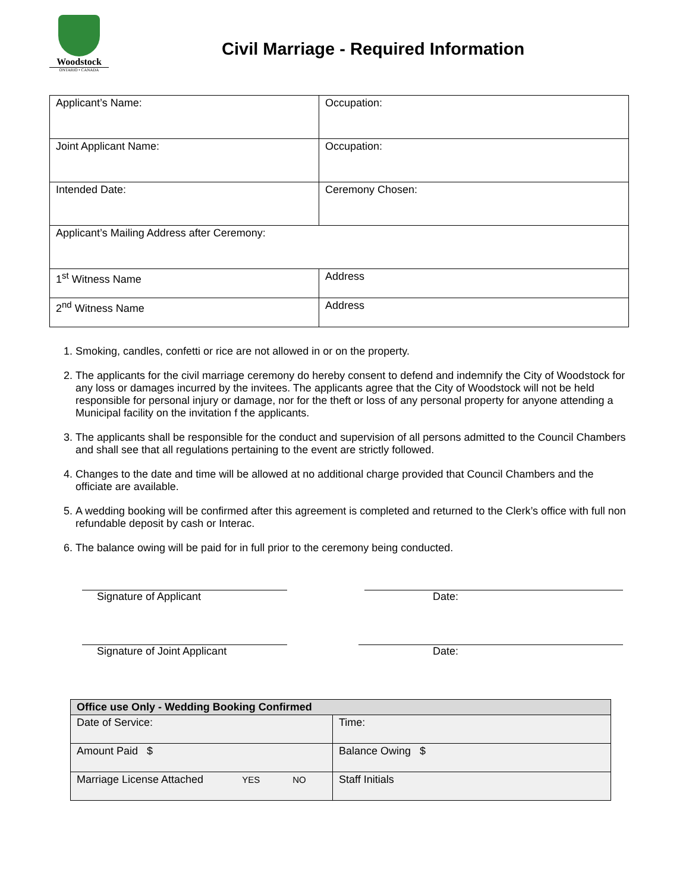Woodstock
ONTARIO • CANADA
Civil Marriage - Required Information
| Applicant’s Name: | Occupation: |
| Joint Applicant Name: | Occupation: |
| Intended Date: | Ceremony Chosen: |
| Applicant’s Mailing Address after Ceremony: | |
| 1<sup>st</sup> Witness Name | Address |
| 2<sup>nd</sup> Witness Name | Address |
1. Smoking, candles, confetti or rice are not allowed in or on the property.
2. The applicants for the civil marriage ceremony do hereby consent to defend and indemnify the City of Woodstock for any loss or damages incurred by the invitees. The applicants agree that the City of Woodstock will not be held responsible for personal injury or damage, nor for the theft or loss of any personal property for anyone attending a Municipal facility on the invitation f the applicants.
3. The applicants shall be responsible for the conduct and supervision of all persons admitted to the Council Chambers and shall see that all regulations pertaining to the event are strictly followed.
4. Changes to the date and time will be allowed at no additional charge provided that Council Chambers and the officiate are available.
5. A wedding booking will be confirmed after this agreement is completed and returned to the Clerk’s office with full non refundable deposit by cash or Interac.
6. The balance owing will be paid for in full prior to the ceremony being conducted.
Signature of Applicant Date:
Signature of Joint Applicant Date:
| Office use Only - Wedding Booking Confirmed | |
| --- | --- |
| Date of Service: | Time: |
| Amount Paid $ | Balance Owing $ |
| Marriage License Attached YES NO | Staff Initials |